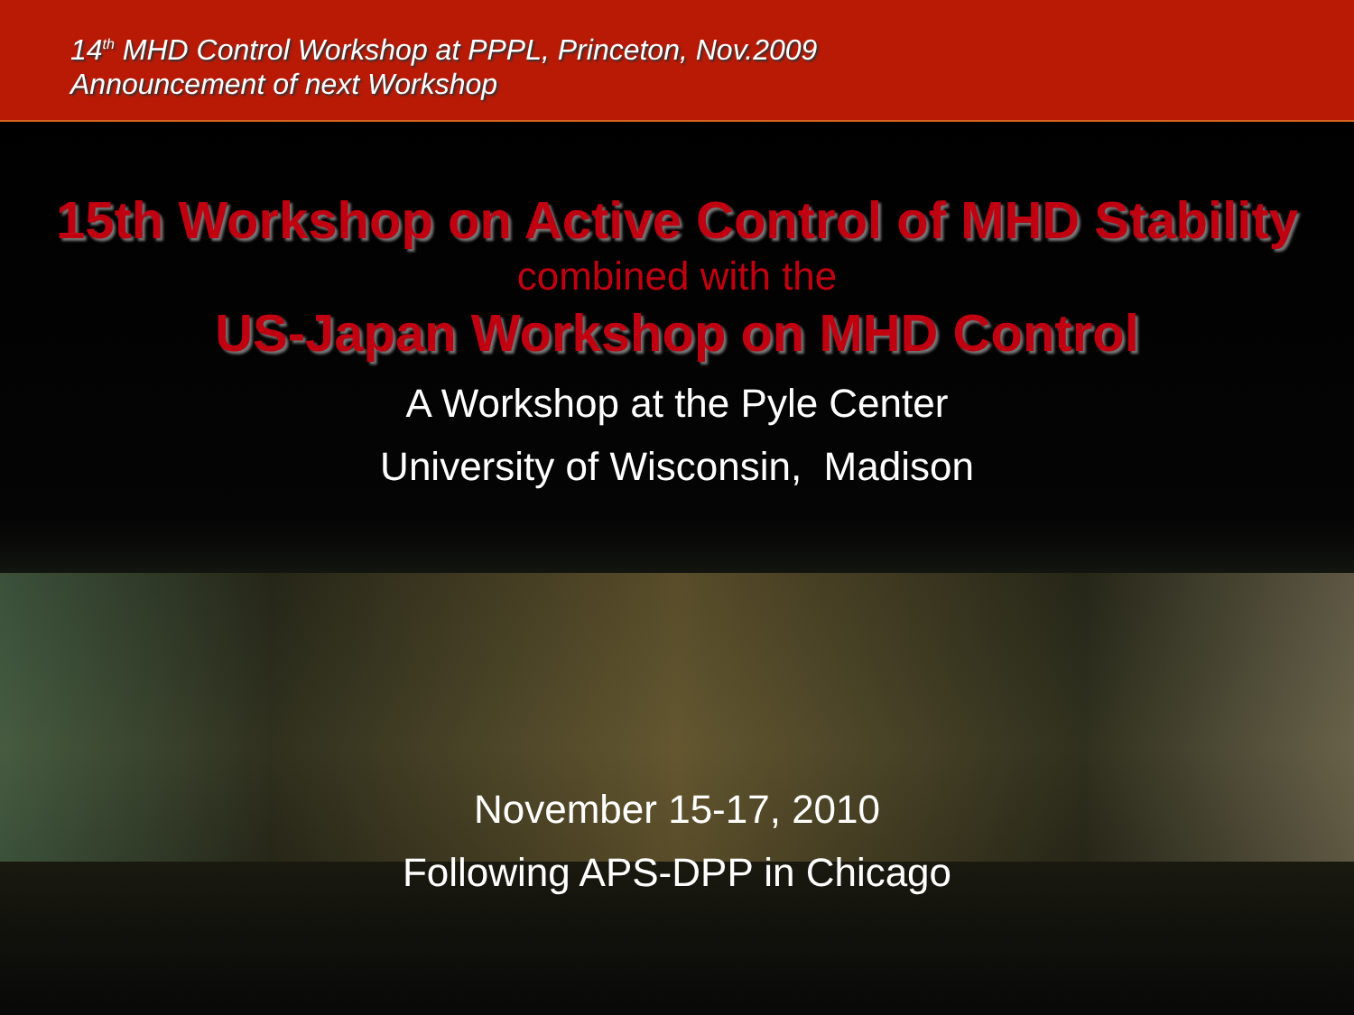14<sup>th</sup> MHD Control Workshop at PPPL, Princeton, Nov.2009
Announcement of next Workshop
15th Workshop on Active Control of MHD Stability
combined with the
US-Japan Workshop on MHD Control
A Workshop at the Pyle Center
University of Wisconsin, Madison
November 15-17, 2010
Following APS-DPP in Chicago